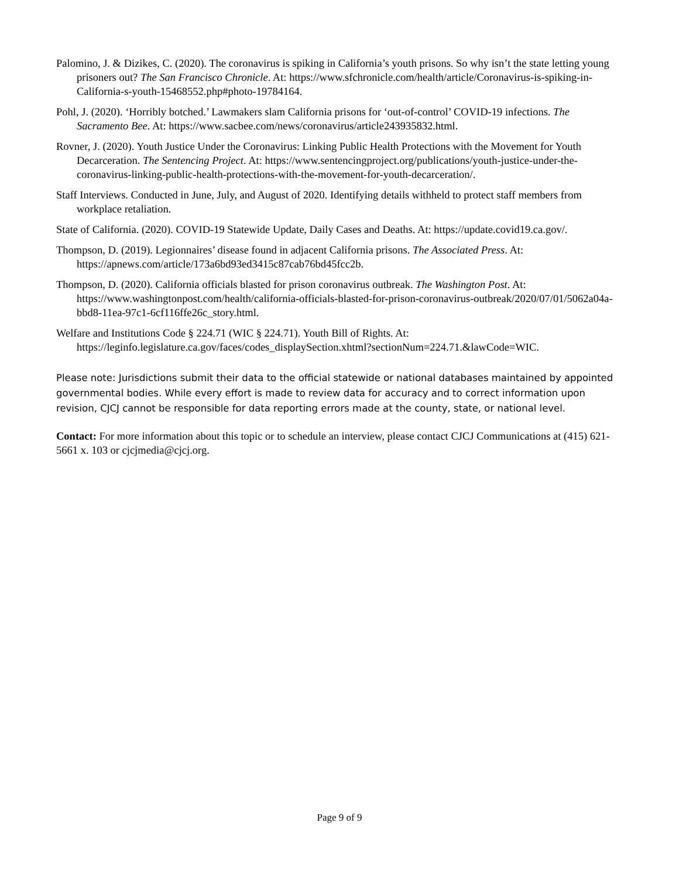Palomino, J. & Dizikes, C. (2020). The coronavirus is spiking in California’s youth prisons. So why isn’t the state letting young prisoners out? The San Francisco Chronicle. At: https://www.sfchronicle.com/health/article/Coronavirus-is-spiking-in-California-s-youth-15468552.php#photo-19784164.
Pohl, J. (2020). ‘Horribly botched.’ Lawmakers slam California prisons for ‘out-of-control’ COVID-19 infections. The Sacramento Bee. At: https://www.sacbee.com/news/coronavirus/article243935832.html.
Rovner, J. (2020). Youth Justice Under the Coronavirus: Linking Public Health Protections with the Movement for Youth Decarceration. The Sentencing Project. At: https://www.sentencingproject.org/publications/youth-justice-under-the-coronavirus-linking-public-health-protections-with-the-movement-for-youth-decarceration/.
Staff Interviews. Conducted in June, July, and August of 2020. Identifying details withheld to protect staff members from workplace retaliation.
State of California. (2020). COVID-19 Statewide Update, Daily Cases and Deaths. At: https://update.covid19.ca.gov/.
Thompson, D. (2019). Legionnaires’ disease found in adjacent California prisons. The Associated Press. At: https://apnews.com/article/173a6bd93ed3415c87cab76bd45fcc2b.
Thompson, D. (2020). California officials blasted for prison coronavirus outbreak. The Washington Post. At: https://www.washingtonpost.com/health/california-officials-blasted-for-prison-coronavirus-outbreak/2020/07/01/5062a04a-bbd8-11ea-97c1-6cf116ffe26c_story.html.
Welfare and Institutions Code § 224.71 (WIC § 224.71). Youth Bill of Rights. At: https://leginfo.legislature.ca.gov/faces/codes_displaySection.xhtml?sectionNum=224.71.&lawCode=WIC.
Please note: Jurisdictions submit their data to the official statewide or national databases maintained by appointed governmental bodies. While every effort is made to review data for accuracy and to correct information upon revision, CJCJ cannot be responsible for data reporting errors made at the county, state, or national level.
Contact: For more information about this topic or to schedule an interview, please contact CJCJ Communications at (415) 621-5661 x. 103 or cjcjmedia@cjcj.org.
Page 9 of 9